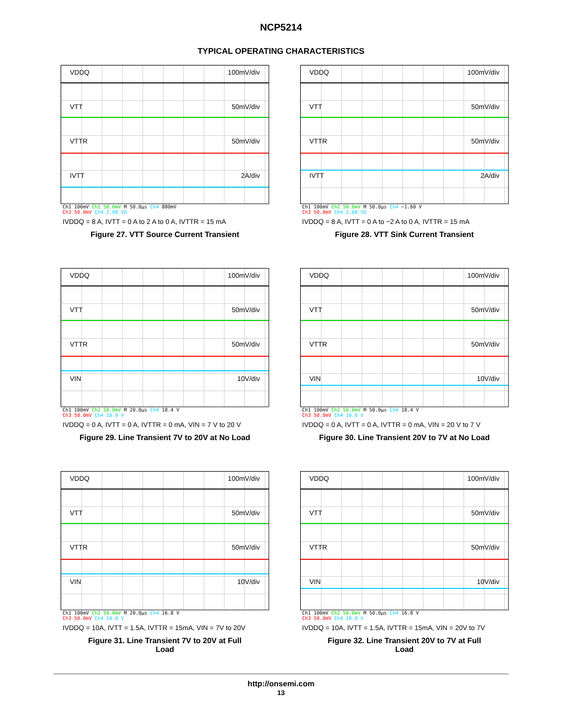NCP5214
TYPICAL OPERATING CHARACTERISTICS
VDDQ 100mV/div
VTT 50mV/div
VTTR 50mV/div
IVTT 2A/div
Ch1 100mV Ch2 50.0mV M 50.0µs Ch4 880mV
Ch3 50.0mV Ch4 2.00 VΩ
IVDDQ = 8 A, IVTT = 0 A to 2 A to 0 A, IVTTR = 15 mA
Figure 27. VTT Source Current Transient
VDDQ 100mV/div
VTT 50mV/div
VTTR 50mV/div
IVTT 2A/div
Ch1 100mV Ch2 50.0mV M 50.0µs Ch4 −1.60 V
Ch3 50.0mV Ch4 2.00 VΩ
IVDDQ = 8 A, IVTT = 0 A to −2 A to 0 A, IVTTR = 15 mA
Figure 28. VTT Sink Current Transient
VDDQ 100mV/div
VTT 50mV/div
VTTR 50mV/div
VIN 10V/div
Ch1 100mV Ch2 50.0mV M 20.0µs Ch4 18.4 V
Ch3 50.0mV Ch4 10.0 V
IVDDQ = 0 A, IVTT = 0 A, IVTTR = 0 mA, VIN = 7 V to 20 V
Figure 29. Line Transient 7V to 20V at No Load
VDDQ 100mV/div
VTT 50mV/div
VTTR 50mV/div
VIN 10V/div
Ch1 100mV Ch2 50.0mV M 50.0µs Ch4 18.4 V
Ch3 50.0mV Ch4 10.0 V
IVDDQ = 0 A, IVTT = 0 A, IVTTR = 0 mA, VIN = 20 V to 7 V
Figure 30. Line Transient 20V to 7V at No Load
VDDQ 100mV/div
VTT 50mV/div
VTTR 50mV/div
VIN 10V/div
Ch1 100mV Ch2 50.0mV M 20.0µs Ch4 16.8 V
Ch3 50.0mV Ch4 10.0 V
IVDDQ = 10A, IVTT = 1.5A, IVTTR = 15mA, VIN = 7V to 20V
Figure 31. Line Transient 7V to 20V at Full
Load
VDDQ 100mV/div
VTT 50mV/div
VTTR 50mV/div
VIN 10V/div
Ch1 100mV Ch2 50.0mV M 50.0µs Ch4 16.8 V
Ch3 50.0mV Ch4 10.0 V
IVDDQ = 10A, IVTT = 1.5A, IVTTR = 15mA, VIN = 20V to 7V
Figure 32. Line Transient 20V to 7V at Full
Load
http://onsemi.com
13